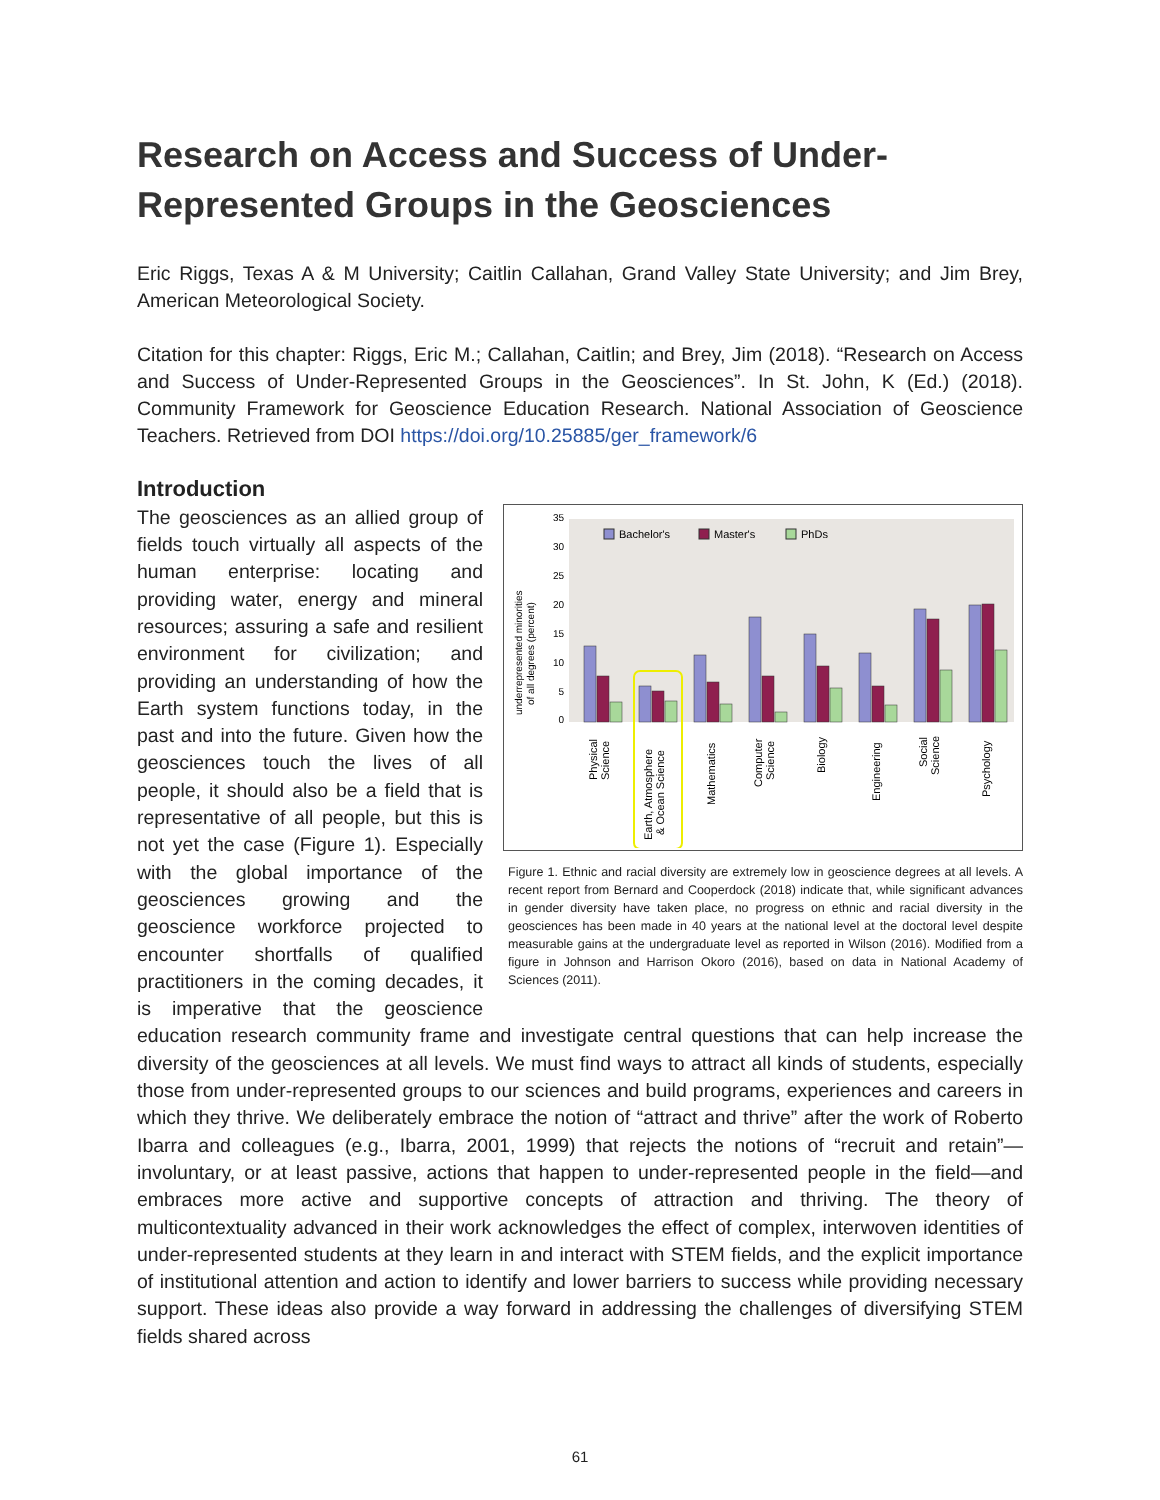Research on Access and Success of Under-Represented Groups in the Geosciences
Eric Riggs, Texas A & M University; Caitlin Callahan, Grand Valley State University; and Jim Brey, American Meteorological Society.
Citation for this chapter: Riggs, Eric M.; Callahan, Caitlin; and Brey, Jim (2018). “Research on Access and Success of Under-Represented Groups in the Geosciences”. In St. John, K (Ed.) (2018). Community Framework for Geoscience Education Research. National Association of Geoscience Teachers. Retrieved from DOI https://doi.org/10.25885/ger_framework/6
Introduction
0
5
10
15
20
25
30
35
underrepresented minorities
of all degrees (percent)
Bachelor's
Master's
PhDs
Physical
Science
Earth, Atmosphere
& Ocean Science
Mathematics
Computer
Science
Biology
Engineering
Social
Science
Psychology
Figure 1. Ethnic and racial diversity are extremely low in geoscience degrees at all levels. A recent report from Bernard and Cooperdock (2018) indicate that, while significant advances in gender diversity have taken place, no progress on ethnic and racial diversity in the geosciences has been made in 40 years at the national level at the doctoral level despite measurable gains at the undergraduate level as reported in Wilson (2016). Modified from a figure in Johnson and Harrison Okoro (2016), based on data in National Academy of Sciences (2011).
The geosciences as an allied group of fields touch virtually all aspects of the human enterprise: locating and providing water, energy and mineral resources; assuring a safe and resilient environment for civilization; and providing an understanding of how the Earth system functions today, in the past and into the future. Given how the geosciences touch the lives of all people, it should also be a field that is representative of all people, but this is not yet the case (Figure 1). Especially with the global importance of the geosciences growing and the geoscience workforce projected to encounter shortfalls of qualified practitioners in the coming decades, it is imperative that the geoscience education research community frame and investigate central questions that can help increase the diversity of the geosciences at all levels. We must find ways to attract all kinds of students, especially those from under-represented groups to our sciences and build programs, experiences and careers in which they thrive. We deliberately embrace the notion of “attract and thrive” after the work of Roberto Ibarra and colleagues (e.g., Ibarra, 2001, 1999) that rejects the notions of “recruit and retain”—involuntary, or at least passive, actions that happen to under-represented people in the field—and embraces more active and supportive concepts of attraction and thriving. The theory of multicontextuality advanced in their work acknowledges the effect of complex, interwoven identities of under-represented students at they learn in and interact with STEM fields, and the explicit importance of institutional attention and action to identify and lower barriers to success while providing necessary support. These ideas also provide a way forward in addressing the challenges of diversifying STEM fields shared across
61